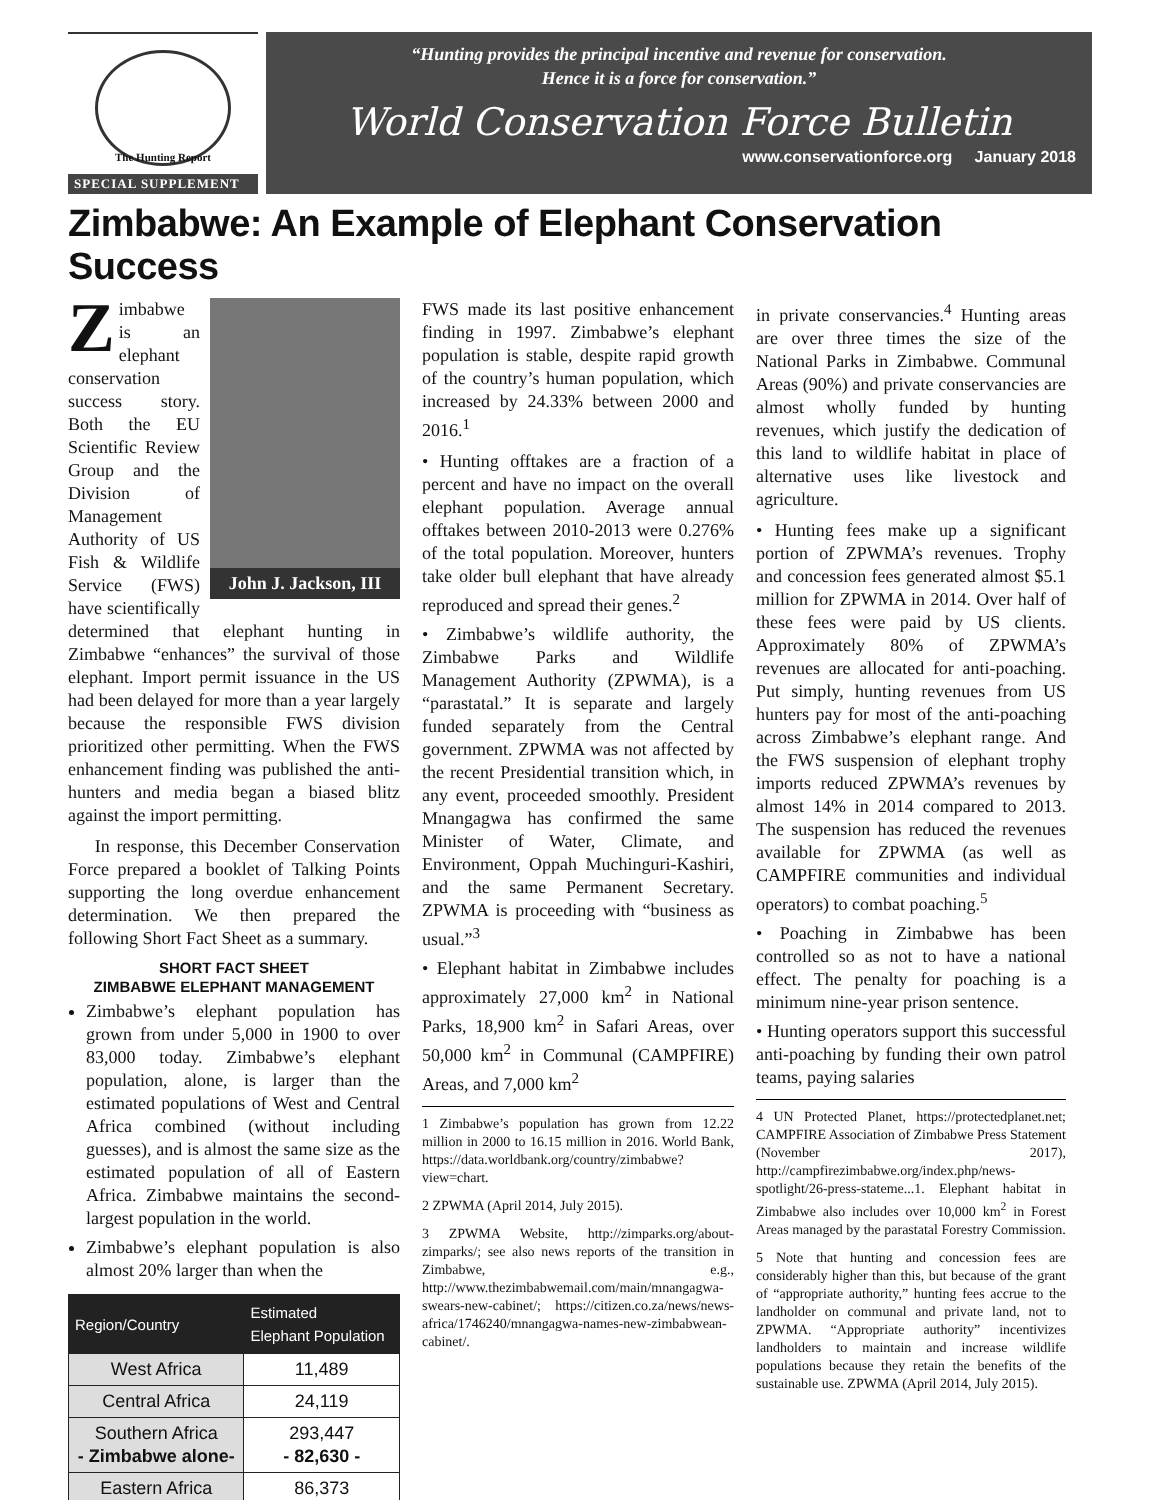The Hunting Report
SPECIAL SUPPLEMENT
“Hunting provides the principal incentive and revenue for conservation.
Hence it is a force for conservation.”
World Conservation Force Bulletin
www.conservationforce.org January 2018
Zimbabwe: An Example of Elephant Conservation Success
John J. Jackson, III
Zimbabwe is an elephant conservation success story. Both the EU Scientific Review Group and the Division of Management Authority of US Fish & Wildlife Service (FWS) have scientifically determined that elephant hunting in Zimbabwe “enhances” the survival of those elephant. Import permit issuance in the US had been delayed for more than a year largely because the responsible FWS division prioritized other permitting. When the FWS enhancement finding was published the anti-hunters and media began a biased blitz against the import permitting.
In response, this December Conservation Force prepared a booklet of Talking Points supporting the long overdue enhancement determination. We then prepared the following Short Fact Sheet as a summary.
SHORT FACT SHEET
ZIMBABWE ELEPHANT MANAGEMENT
Zimbabwe’s elephant population has grown from under 5,000 in 1900 to over 83,000 today. Zimbabwe’s elephant population, alone, is larger than the estimated populations of West and Central Africa combined (without including guesses), and is almost the same size as the estimated population of all of Eastern Africa. Zimbabwe maintains the second-largest population in the world.
Zimbabwe’s elephant population is also almost 20% larger than when the
| Region/Country | Estimated Elephant Population |
| --- | --- |
| West Africa | 11,489 |
| Central Africa | 24,119 |
| Southern Africa - Zimbabwe alone- | 293,447 - 82,630 - |
| Eastern Africa | 86,373 |
FWS made its last positive enhancement finding in 1997. Zimbabwe’s elephant population is stable, despite rapid growth of the country’s human population, which increased by 24.33% between 2000 and 2016.<sup>1</sup>
• Hunting offtakes are a fraction of a percent and have no impact on the overall elephant population. Average annual offtakes between 2010-2013 were 0.276% of the total population. Moreover, hunters take older bull elephant that have already reproduced and spread their genes.<sup>2</sup>
• Zimbabwe’s wildlife authority, the Zimbabwe Parks and Wildlife Management Authority (ZPWMA), is a “parastatal.” It is separate and largely funded separately from the Central government. ZPWMA was not affected by the recent Presidential transition which, in any event, proceeded smoothly. President Mnangagwa has confirmed the same Minister of Water, Climate, and Environment, Oppah Muchinguri-Kashiri, and the same Permanent Secretary. ZPWMA is proceeding with “business as usual.”<sup>3</sup>
• Elephant habitat in Zimbabwe includes approximately 27,000 km<sup>2</sup> in National Parks, 18,900 km<sup>2</sup> in Safari Areas, over 50,000 km<sup>2</sup> in Communal (CAMPFIRE) Areas, and 7,000 km<sup>2</sup>
1 Zimbabwe’s population has grown from 12.22 million in 2000 to 16.15 million in 2016. World Bank, https://data.worldbank.org/country/zimbabwe?view=chart.
2 ZPWMA (April 2014, July 2015).
3 ZPWMA Website, http://zimparks.org/about-zimparks/; see also news reports of the transition in Zimbabwe, e.g., http://www.thezimbabwemail.com/main/mnangagwa-swears-new-cabinet/; https://citizen.co.za/news/news-africa/1746240/mnangagwa-names-new-zimbabwean-cabinet/.
in private conservancies.<sup>4</sup> Hunting areas are over three times the size of the National Parks in Zimbabwe. Communal Areas (90%) and private conservancies are almost wholly funded by hunting revenues, which justify the dedication of this land to wildlife habitat in place of alternative uses like livestock and agriculture.
• Hunting fees make up a significant portion of ZPWMA’s revenues. Trophy and concession fees generated almost $5.1 million for ZPWMA in 2014. Over half of these fees were paid by US clients. Approximately 80% of ZPWMA’s revenues are allocated for anti-poaching. Put simply, hunting revenues from US hunters pay for most of the anti-poaching across Zimbabwe’s elephant range. And the FWS suspension of elephant trophy imports reduced ZPWMA’s revenues by almost 14% in 2014 compared to 2013. The suspension has reduced the revenues available for ZPWMA (as well as CAMPFIRE communities and individual operators) to combat poaching.<sup>5</sup>
• Poaching in Zimbabwe has been controlled so as not to have a national effect. The penalty for poaching is a minimum nine-year prison sentence.
• Hunting operators support this successful anti-poaching by funding their own patrol teams, paying salaries
4 UN Protected Planet, https://protectedplanet.net; CAMPFIRE Association of Zimbabwe Press Statement (November 2017), http://campfirezimbabwe.org/index.php/news-spotlight/26-press-stateme...1. Elephant habitat in Zimbabwe also includes over 10,000 km<sup>2</sup> in Forest Areas managed by the parastatal Forestry Commission.
5 Note that hunting and concession fees are considerably higher than this, but because of the grant of “appropriate authority,” hunting fees accrue to the landholder on communal and private land, not to ZPWMA. “Appropriate authority” incentivizes landholders to maintain and increase wildlife populations because they retain the benefits of the sustainable use. ZPWMA (April 2014, July 2015).